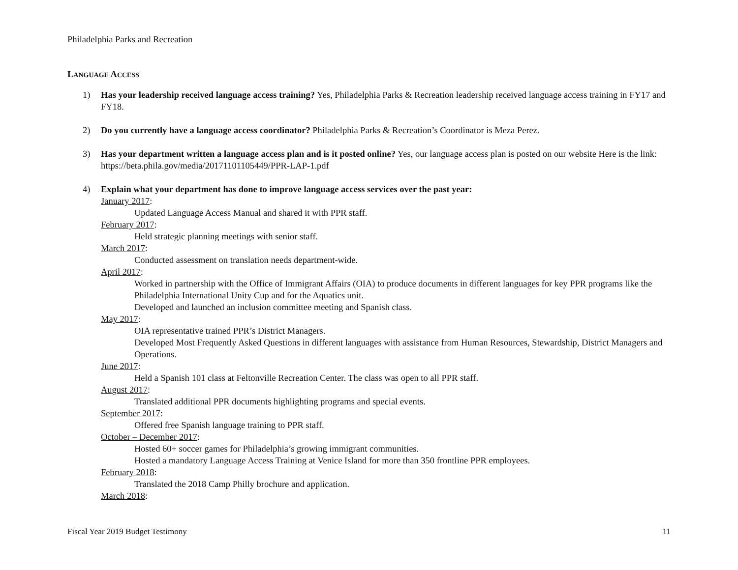Philadelphia Parks and Recreation
LANGUAGE ACCESS
1) Has your leadership received language access training? Yes, Philadelphia Parks & Recreation leadership received language access training in FY17 and FY18.
2) Do you currently have a language access coordinator? Philadelphia Parks & Recreation’s Coordinator is Meza Perez.
3) Has your department written a language access plan and is it posted online? Yes, our language access plan is posted on our website Here is the link: https://beta.phila.gov/media/20171101105449/PPR-LAP-1.pdf
4) Explain what your department has done to improve language access services over the past year:
January 2017:
Updated Language Access Manual and shared it with PPR staff.
February 2017:
Held strategic planning meetings with senior staff.
March 2017:
Conducted assessment on translation needs department-wide.
April 2017:
Worked in partnership with the Office of Immigrant Affairs (OIA) to produce documents in different languages for key PPR programs like the Philadelphia International Unity Cup and for the Aquatics unit.
Developed and launched an inclusion committee meeting and Spanish class.
May 2017:
OIA representative trained PPR’s District Managers.
Developed Most Frequently Asked Questions in different languages with assistance from Human Resources, Stewardship, District Managers and Operations.
June 2017:
Held a Spanish 101 class at Feltonville Recreation Center. The class was open to all PPR staff.
August 2017:
Translated additional PPR documents highlighting programs and special events.
September 2017:
Offered free Spanish language training to PPR staff.
October – December 2017:
Hosted 60+ soccer games for Philadelphia’s growing immigrant communities.
Hosted a mandatory Language Access Training at Venice Island for more than 350 frontline PPR employees.
February 2018:
Translated the 2018 Camp Philly brochure and application.
March 2018:
Fiscal Year 2019 Budget Testimony 11